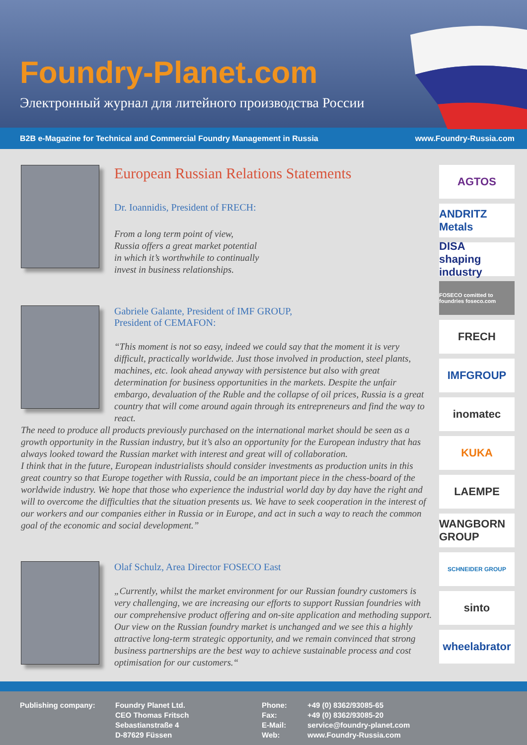Foundry-Planet.com
Электронный журнал для литейного производства России
B2B e-Magazine for Technical and Commercial Foundry Management in Russia www.Foundry-Russia.com
European Russian Relations Statements
Dr. Ioannidis, President of FRECH:
From a long term point of view,
Russia offers a great market potential
in which it’s worthwhile to continually
invest in business relationships.
Gabriele Galante, President of IMF GROUP,
President of CEMAFON:
“This moment is not so easy, indeed we could say that the moment it is very difficult, practically worldwide. Just those involved in production, steel plants, machines, etc. look ahead anyway with persistence but also with great determination for business opportunities in the markets. Despite the unfair embargo, devaluation of the Ruble and the collapse of oil prices, Russia is a great country that will come around again through its entrepreneurs and find the way to react.
The need to produce all products previously purchased on the international market should be seen as a growth opportunity in the Russian industry, but it’s also an opportunity for the European industry that has always looked toward the Russian market with interest and great will of collaboration.
I think that in the future, European industrialists should consider investments as production units in this great country so that Europe together with Russia, could be an important piece in the chess-board of the worldwide industry. We hope that those who experience the industrial world day by day have the right and will to overcome the difficulties that the situation presents us. We have to seek cooperation in the interest of our workers and our companies either in Russia or in Europe, and act in such a way to reach the common goal of the economic and social development.”
Olaf Schulz, Area Director FOSECO East
„Currently, whilst the market environment for our Russian foundry customers is very challenging, we are increasing our efforts to support Russian foundries with our comprehensive product offering and on-site application and methoding support. Our view on the Russian foundry market is unchanged and we see this a highly attractive long-term strategic opportunity, and we remain convinced that strong business partnerships are the best way to achieve sustainable process and cost optimisation for our customers.“
AGTOS
ANDRITZ Metals
DISA
shaping industry
FOSECO comitted to foundries foseco.com
FRECH
IMFGROUP
inomatec
KUKA
LAEMPE
WANGBORN GROUP
SCHNEIDER GROUP
sinto
wheelabrator
Publishing company: Foundry Planet Ltd.
CEO Thomas Fritsch
Sebastianstraße 4
D-87629 Füssen
Phone:
Fax:
E-Mail:
Web:
+49 (0) 8362/93085-65
+49 (0) 8362/93085-20
service@foundry-planet.com
www.Foundry-Russia.com